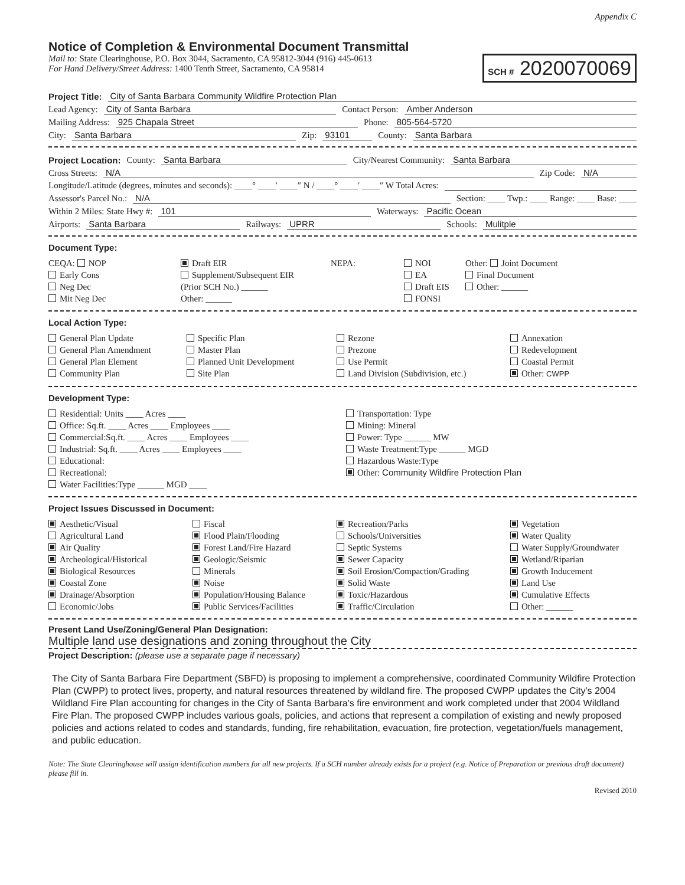Appendix C
Notice of Completion & Environmental Document Transmittal
Mail to: State Clearinghouse, P.O. Box 3044, Sacramento, CA 95812-3044 (916) 445-0613
For Hand Delivery/Street Address: 1400 Tenth Street, Sacramento, CA 95814
SCH # 2020070069
Project Title: City of Santa Barbara Community Wildfire Protection Plan
Lead Agency: City of Santa Barbara Contact Person: Amber Anderson
Mailing Address: 925 Chapala Street Phone: 805-564-5720
City: Santa Barbara Zip: 93101 County: Santa Barbara
Project Location: County: Santa Barbara City/Nearest Community: Santa Barbara
Cross Streets: N/A Zip Code: N/A
Longitude/Latitude (degrees, minutes and seconds): ____° ____′ ____″ N / ____° ____′ ____″ W Total Acres:
Assessor's Parcel No.: N/A Section: ____ Twp.: ____ Range: ____ Base: ____
Within 2 Miles: State Hwy #: 101 Waterways: Pacific Ocean
Airports: Santa Barbara Railways: UPRR Schools: Mulitple
Document Type:
CEQA: NOP
Early Cons
Neg Dec
Mit Neg Dec
Draft EIR
Supplement/Subsequent EIR
(Prior SCH No.) ______
Other: ______
NEPA:
NOI
EA
Draft EIS
FONSI
Other: Joint Document
Final Document
Other: ______
Local Action Type:
General Plan Update
General Plan Amendment
General Plan Element
Community Plan
Specific Plan
Master Plan
Planned Unit Development
Site Plan
Rezone
Prezone
Use Permit
Land Division (Subdivision, etc.)
Annexation
Redevelopment
Coastal Permit
Other: CWPP
Development Type:
Residential: Units ____ Acres ____
Office: Sq.ft. ____ Acres ____ Employees ____
Commercial:Sq.ft. ____ Acres ____ Employees ____
Industrial: Sq.ft. ____ Acres ____ Employees ____
Educational:
Recreational:
Water Facilities:Type ______ MGD ____
Transportation: Type
Mining: Mineral
Power: Type ______ MW
Waste Treatment:Type ______ MGD
Hazardous Waste:Type
Other: Community Wildfire Protection Plan
Project Issues Discussed in Document:
Aesthetic/Visual
Agricultural Land
Air Quality
Archeological/Historical
Biological Resources
Coastal Zone
Drainage/Absorption
Economic/Jobs
Fiscal
Flood Plain/Flooding
Forest Land/Fire Hazard
Geologic/Seismic
Minerals
Noise
Population/Housing Balance
Public Services/Facilities
Recreation/Parks
Schools/Universities
Septic Systems
Sewer Capacity
Soil Erosion/Compaction/Grading
Solid Waste
Toxic/Hazardous
Traffic/Circulation
Vegetation
Water Quality
Water Supply/Groundwater
Wetland/Riparian
Growth Inducement
Land Use
Cumulative Effects
Other: ______
Present Land Use/Zoning/General Plan Designation:
Multiple land use designations and zoning throughout the City
Project Description: (please use a separate page if necessary)
The City of Santa Barbara Fire Department (SBFD) is proposing to implement a comprehensive, coordinated Community Wildfire Protection Plan (CWPP) to protect lives, property, and natural resources threatened by wildland fire. The proposed CWPP updates the City's 2004 Wildland Fire Plan accounting for changes in the City of Santa Barbara's fire environment and work completed under that 2004 Wildland Fire Plan. The proposed CWPP includes various goals, policies, and actions that represent a compilation of existing and newly proposed policies and actions related to codes and standards, funding, fire rehabilitation, evacuation, fire protection, vegetation/fuels management, and public education.
Note: The State Clearinghouse will assign identification numbers for all new projects. If a SCH number already exists for a project (e.g. Notice of Preparation or previous draft document) please fill in.
Revised 2010